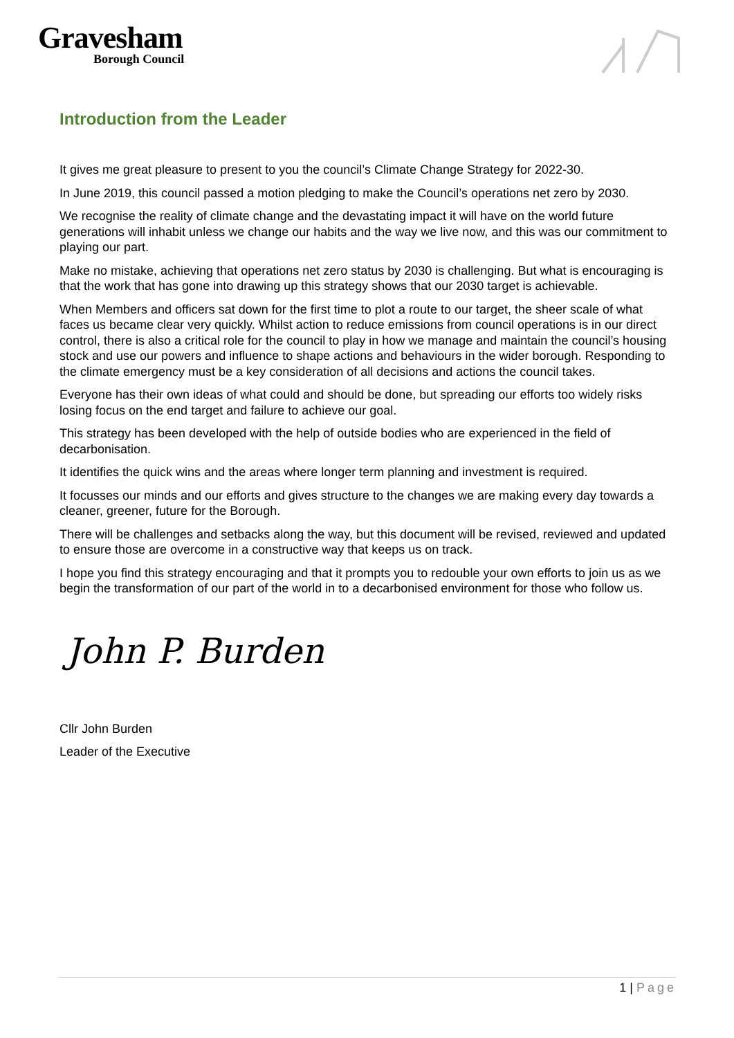Gravesham
Borough Council
Introduction from the Leader
It gives me great pleasure to present to you the council’s Climate Change Strategy for 2022-30.
In June 2019, this council passed a motion pledging to make the Council’s operations net zero by 2030.
We recognise the reality of climate change and the devastating impact it will have on the world future generations will inhabit unless we change our habits and the way we live now, and this was our commitment to playing our part.
Make no mistake, achieving that operations net zero status by 2030 is challenging. But what is encouraging is that the work that has gone into drawing up this strategy shows that our 2030 target is achievable.
When Members and officers sat down for the first time to plot a route to our target, the sheer scale of what faces us became clear very quickly. Whilst action to reduce emissions from council operations is in our direct control, there is also a critical role for the council to play in how we manage and maintain the council’s housing stock and use our powers and influence to shape actions and behaviours in the wider borough. Responding to the climate emergency must be a key consideration of all decisions and actions the council takes.
Everyone has their own ideas of what could and should be done, but spreading our efforts too widely risks losing focus on the end target and failure to achieve our goal.
This strategy has been developed with the help of outside bodies who are experienced in the field of decarbonisation.
It identifies the quick wins and the areas where longer term planning and investment is required.
It focusses our minds and our efforts and gives structure to the changes we are making every day towards a cleaner, greener, future for the Borough.
There will be challenges and setbacks along the way, but this document will be revised, reviewed and updated to ensure those are overcome in a constructive way that keeps us on track.
I hope you find this strategy encouraging and that it prompts you to redouble your own efforts to join us as we begin the transformation of our part of the world in to a decarbonised environment for those who follow us.
John P. Burden
Cllr John Burden
Leader of the Executive
1 | Page